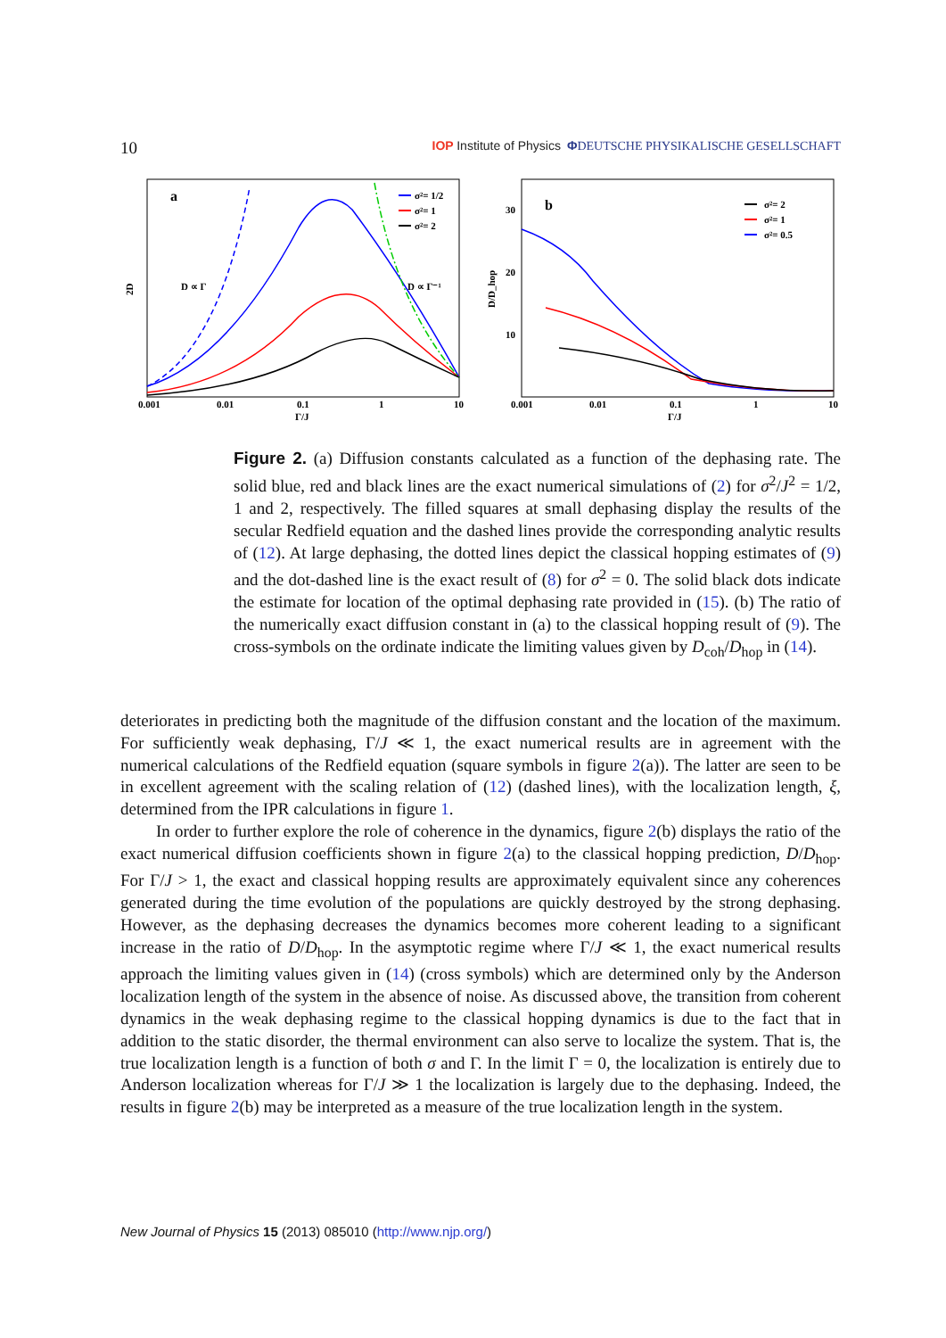10 IOP Institute of Physics ΦDEUTSCHE PHYSIKALISCHE GESELLSCHAFT
a
2D
0.001
0.01
0.1
1
10
Γ/J
D ∝ Γ
D ∝ Γ⁻¹
σ²= 1/2
σ²= 1
σ²= 2
b
D/D_hop
30
20
10
0.001
0.01
0.1
1
10
Γ/J
σ²= 2
σ²= 1
σ²= 0.5
Figure 2. (a) Diffusion constants calculated as a function of the dephasing rate. The solid blue, red and black lines are the exact numerical simulations of (2) for σ<sup>2</sup>/J<sup>2</sup> = 1/2, 1 and 2, respectively. The filled squares at small dephasing display the results of the secular Redfield equation and the dashed lines provide the corresponding analytic results of (12). At large dephasing, the dotted lines depict the classical hopping estimates of (9) and the dot-dashed line is the exact result of (8) for σ<sup>2</sup> = 0. The solid black dots indicate the estimate for location of the optimal dephasing rate provided in (15). (b) The ratio of the numerically exact diffusion constant in (a) to the classical hopping result of (9). The cross-symbols on the ordinate indicate the limiting values given by D<sub>coh</sub>/D<sub>hop</sub> in (14).
deteriorates in predicting both the magnitude of the diffusion constant and the location of the maximum. For sufficiently weak dephasing, Γ/J ≪ 1, the exact numerical results are in agreement with the numerical calculations of the Redfield equation (square symbols in figure 2(a)). The latter are seen to be in excellent agreement with the scaling relation of (12) (dashed lines), with the localization length, ξ, determined from the IPR calculations in figure 1.
In order to further explore the role of coherence in the dynamics, figure 2(b) displays the ratio of the exact numerical diffusion coefficients shown in figure 2(a) to the classical hopping prediction, D/D<sub>hop</sub>. For Γ/J > 1, the exact and classical hopping results are approximately equivalent since any coherences generated during the time evolution of the populations are quickly destroyed by the strong dephasing. However, as the dephasing decreases the dynamics becomes more coherent leading to a significant increase in the ratio of D/D<sub>hop</sub>. In the asymptotic regime where Γ/J ≪ 1, the exact numerical results approach the limiting values given in (14) (cross symbols) which are determined only by the Anderson localization length of the system in the absence of noise. As discussed above, the transition from coherent dynamics in the weak dephasing regime to the classical hopping dynamics is due to the fact that in addition to the static disorder, the thermal environment can also serve to localize the system. That is, the true localization length is a function of both σ and Γ. In the limit Γ = 0, the localization is entirely due to Anderson localization whereas for Γ/J ≫ 1 the localization is largely due to the dephasing. Indeed, the results in figure 2(b) may be interpreted as a measure of the true localization length in the system.
New Journal of Physics 15 (2013) 085010 (http://www.njp.org/)